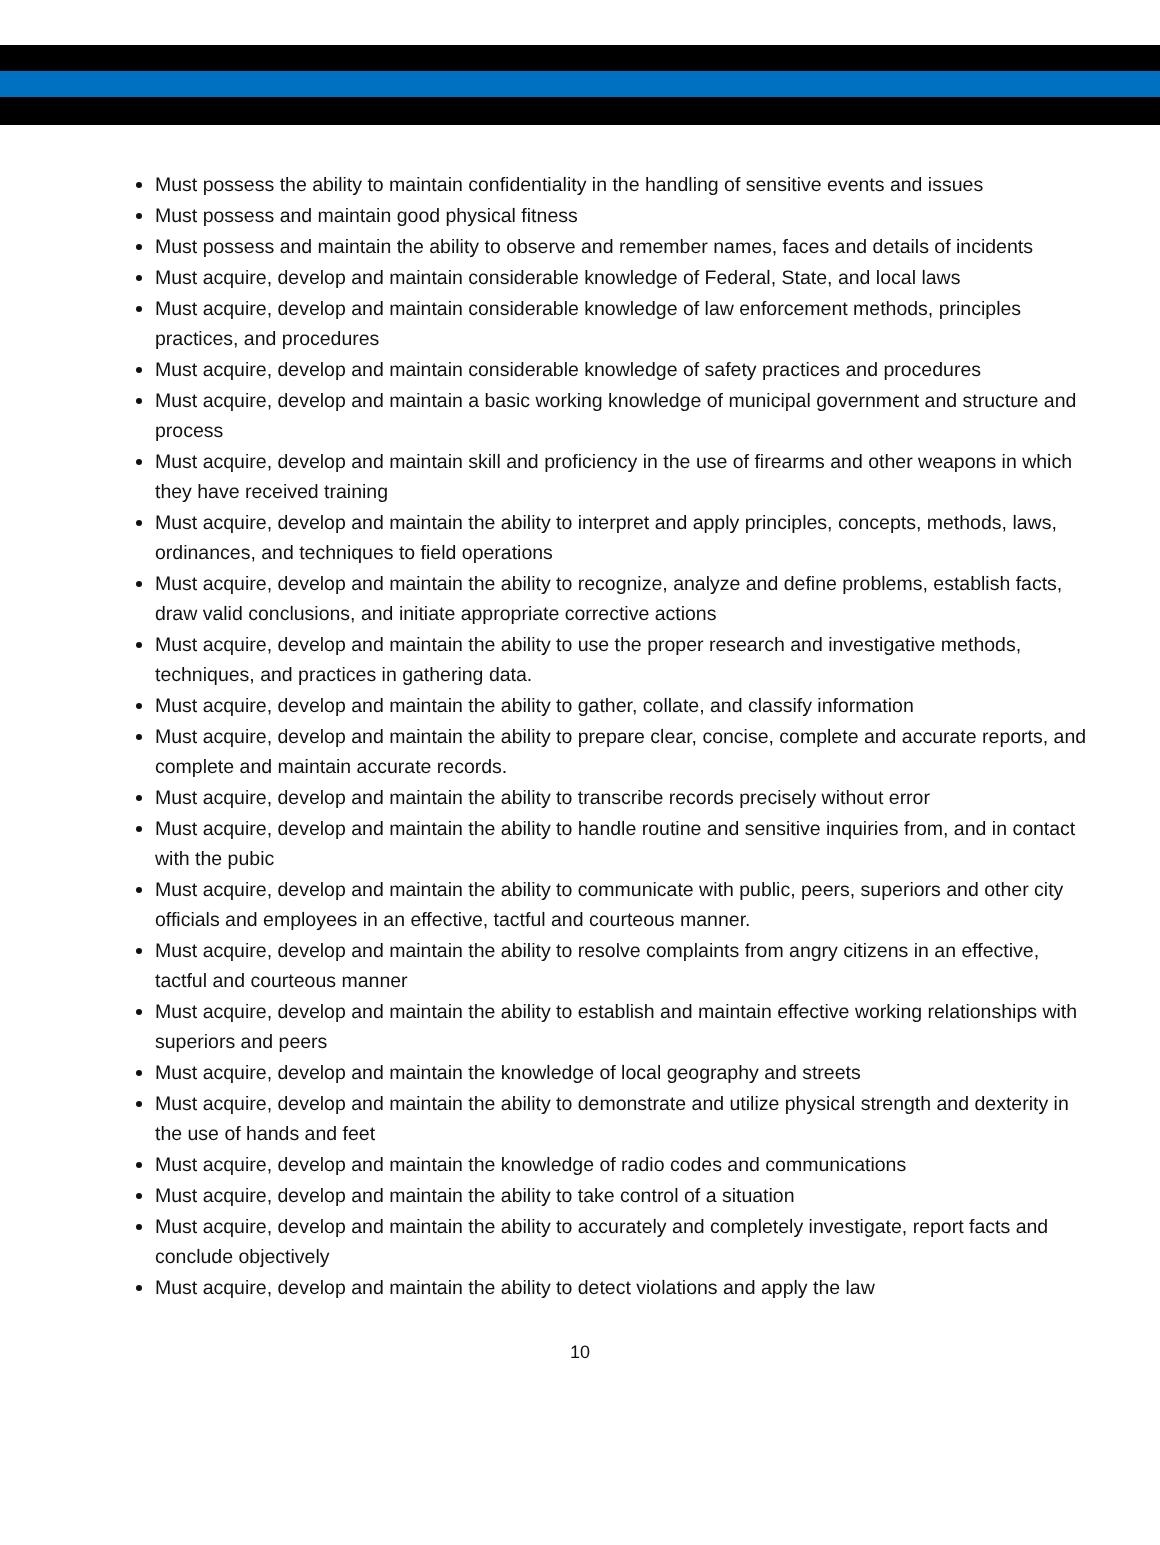Must possess the ability to maintain confidentiality in the handling of sensitive events and issues
Must possess and maintain good physical fitness
Must possess and maintain the ability to observe and remember names, faces and details of incidents
Must acquire, develop and maintain considerable knowledge of Federal, State, and local laws
Must acquire, develop and maintain considerable knowledge of law enforcement methods, principles practices, and procedures
Must acquire, develop and maintain considerable knowledge of safety practices and procedures
Must acquire, develop and maintain a basic working knowledge of municipal government and structure and process
Must acquire, develop and maintain skill and proficiency in the use of firearms and other weapons in which they have received training
Must acquire, develop and maintain the ability to interpret and apply principles, concepts, methods, laws, ordinances, and techniques to field operations
Must acquire, develop and maintain the ability to recognize, analyze and define problems, establish facts, draw valid conclusions, and initiate appropriate corrective actions
Must acquire, develop and maintain the ability to use the proper research and investigative methods, techniques, and practices in gathering data.
Must acquire, develop and maintain the ability to gather, collate, and classify information
Must acquire, develop and maintain the ability to prepare clear, concise, complete and accurate reports, and complete and maintain accurate records.
Must acquire, develop and maintain the ability to transcribe records precisely without error
Must acquire, develop and maintain the ability to handle routine and sensitive inquiries from, and in contact with the pubic
Must acquire, develop and maintain the ability to communicate with public, peers, superiors and other city officials and employees in an effective, tactful and courteous manner.
Must acquire, develop and maintain the ability to resolve complaints from angry citizens in an effective, tactful and courteous manner
Must acquire, develop and maintain the ability to establish and maintain effective working relationships with superiors and peers
Must acquire, develop and maintain the knowledge of local geography and streets
Must acquire, develop and maintain the ability to demonstrate and utilize physical strength and dexterity in the use of hands and feet
Must acquire, develop and maintain the knowledge of radio codes and communications
Must acquire, develop and maintain the ability to take control of a situation
Must acquire, develop and maintain the ability to accurately and completely investigate, report facts and conclude objectively
Must acquire, develop and maintain the ability to detect violations and apply the law
10